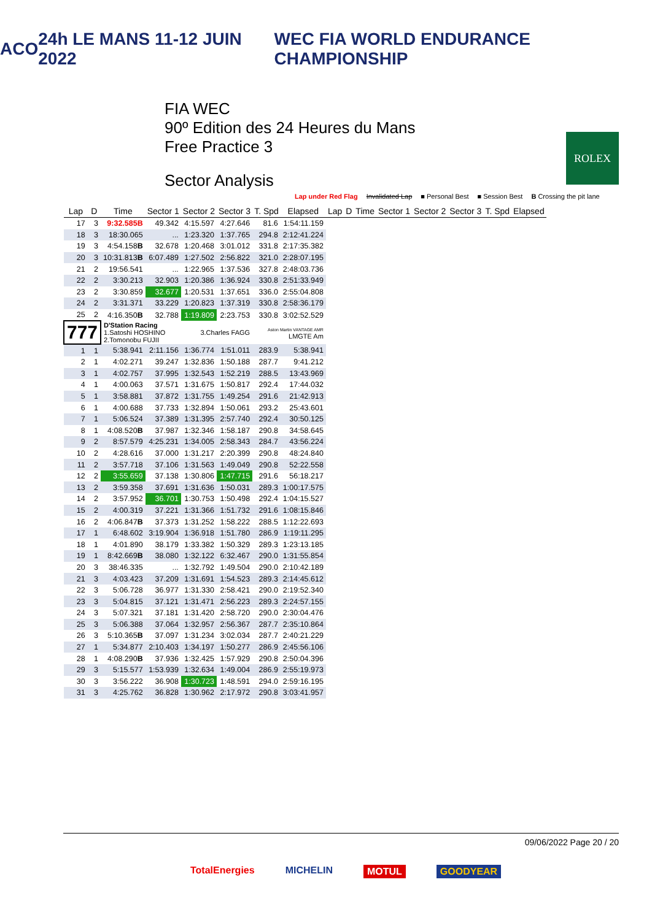ACO 24h LE MANS 11-12 JUIN 2022
WEC FIA WORLD ENDURANCE CHAMPIONSHIP
FIA WEC
90º Edition des 24 Heures du Mans
Free Practice 3
Sector Analysis
ROLEX
Lap under Red Flag Invalidated Lap ■ Personal Best ■ Session Best B Crossing the pit lane
| Lap | D | Time | Sector 1 | Sector 2 | Sector 3 | T. Spd | Elapsed | Lap | D | Time | Sector 1 | Sector 2 | Sector 3 | T. Spd | Elapsed |
| --- | --- | --- | --- | --- | --- | --- | --- | --- | --- | --- | --- | --- | --- | --- | --- |
| 17 | 3 | 9:32.585B | 49.342 | 4:15.597 | 4:27.646 | 81.6 | 1:54:11.159 | | | | | | | | |
| 18 | 3 | 18:30.065 | ... | 1:23.320 | 1:37.765 | 294.8 | 2:12:41.224 | | | | | | | | |
| 19 | 3 | 4:54.158 B | 32.678 | 1:20.468 | 3:01.012 | 331.8 | 2:17:35.382 | | | | | | | | |
| 20 | 3 | 10:31.813 B | 6:07.489 | 1:27.502 | 2:56.822 | 321.0 | 2:28:07.195 | | | | | | | | |
| 21 | 2 | 19:56.541 | ... | 1:22.965 | 1:37.536 | 327.8 | 2:48:03.736 | | | | | | | | |
| 22 | 2 | 3:30.213 | 32.903 | 1:20.386 | 1:36.924 | 330.8 | 2:51:33.949 | | | | | | | | |
| 23 | 2 | 3:30.859 | 32.677 | 1:20.531 | 1:37.651 | 336.0 | 2:55:04.808 | | | | | | | | |
| 24 | 2 | 3:31.371 | 33.229 | 1:20.823 | 1:37.319 | 330.8 | 2:58:36.179 | | | | | | | | |
| 25 | 2 | 4:16.350 B | 32.788 | 1:19.809 | 2:23.753 | 330.8 | 3:02:52.529 | | | | | | | | |
| 777 | | D'Station Racing 1.Satoshi HOSHINO 2.Tomonobu FUJII | | 3.Charles FAGG | | Aston Martin VANTAGE AMR LMGTE Am | | | | | | | | | |
| 1 | 1 | 5:38.941 | 2:11.156 | 1:36.774 | 1:51.011 | 283.9 | 5:38.941 | | | | | | | | |
| 2 | 1 | 4:02.271 | 39.247 | 1:32.836 | 1:50.188 | 287.7 | 9:41.212 | | | | | | | | |
| 3 | 1 | 4:02.757 | 37.995 | 1:32.543 | 1:52.219 | 288.5 | 13:43.969 | | | | | | | | |
| 4 | 1 | 4:00.063 | 37.571 | 1:31.675 | 1:50.817 | 292.4 | 17:44.032 | | | | | | | | |
| 5 | 1 | 3:58.881 | 37.872 | 1:31.755 | 1:49.254 | 291.6 | 21:42.913 | | | | | | | | |
| 6 | 1 | 4:00.688 | 37.733 | 1:32.894 | 1:50.061 | 293.2 | 25:43.601 | | | | | | | | |
| 7 | 1 | 5:06.524 | 37.389 | 1:31.395 | 2:57.740 | 292.4 | 30:50.125 | | | | | | | | |
| 8 | 1 | 4:08.520 B | 37.987 | 1:32.346 | 1:58.187 | 290.8 | 34:58.645 | | | | | | | | |
| 9 | 2 | 8:57.579 | 4:25.231 | 1:34.005 | 2:58.343 | 284.7 | 43:56.224 | | | | | | | | |
| 10 | 2 | 4:28.616 | 37.000 | 1:31.217 | 2:20.399 | 290.8 | 48:24.840 | | | | | | | | |
| 11 | 2 | 3:57.718 | 37.106 | 1:31.563 | 1:49.049 | 290.8 | 52:22.558 | | | | | | | | |
| 12 | 2 | 3:55.659 | 37.138 | 1:30.806 | 1:47.715 | 291.6 | 56:18.217 | | | | | | | | |
| 13 | 2 | 3:59.358 | 37.691 | 1:31.636 | 1:50.031 | 289.3 | 1:00:17.575 | | | | | | | | |
| 14 | 2 | 3:57.952 | 36.701 | 1:30.753 | 1:50.498 | 292.4 | 1:04:15.527 | | | | | | | | |
| 15 | 2 | 4:00.319 | 37.221 | 1:31.366 | 1:51.732 | 291.6 | 1:08:15.846 | | | | | | | | |
| 16 | 2 | 4:06.847 B | 37.373 | 1:31.252 | 1:58.222 | 288.5 | 1:12:22.693 | | | | | | | | |
| 17 | 1 | 6:48.602 | 3:19.904 | 1:36.918 | 1:51.780 | 286.9 | 1:19:11.295 | | | | | | | | |
| 18 | 1 | 4:01.890 | 38.179 | 1:33.382 | 1:50.329 | 289.3 | 1:23:13.185 | | | | | | | | |
| 19 | 1 | 8:42.669 B | 38.080 | 1:32.122 | 6:32.467 | 290.0 | 1:31:55.854 | | | | | | | | |
| 20 | 3 | 38:46.335 | ... | 1:32.792 | 1:49.504 | 290.0 | 2:10:42.189 | | | | | | | | |
| 21 | 3 | 4:03.423 | 37.209 | 1:31.691 | 1:54.523 | 289.3 | 2:14:45.612 | | | | | | | | |
| 22 | 3 | 5:06.728 | 36.977 | 1:31.330 | 2:58.421 | 290.0 | 2:19:52.340 | | | | | | | | |
| 23 | 3 | 5:04.815 | 37.121 | 1:31.471 | 2:56.223 | 289.3 | 2:24:57.155 | | | | | | | | |
| 24 | 3 | 5:07.321 | 37.181 | 1:31.420 | 2:58.720 | 290.0 | 2:30:04.476 | | | | | | | | |
| 25 | 3 | 5:06.388 | 37.064 | 1:32.957 | 2:56.367 | 287.7 | 2:35:10.864 | | | | | | | | |
| 26 | 3 | 5:10.365 B | 37.097 | 1:31.234 | 3:02.034 | 287.7 | 2:40:21.229 | | | | | | | | |
| 27 | 1 | 5:34.877 | 2:10.403 | 1:34.197 | 1:50.277 | 286.9 | 2:45:56.106 | | | | | | | | |
| 28 | 1 | 4:08.290 B | 37.936 | 1:32.425 | 1:57.929 | 290.8 | 2:50:04.396 | | | | | | | | |
| 29 | 3 | 5:15.577 | 1:53.939 | 1:32.634 | 1:49.004 | 286.9 | 2:55:19.973 | | | | | | | | |
| 30 | 3 | 3:56.222 | 36.908 | 1:30.723 | 1:48.591 | 294.0 | 2:59:16.195 | | | | | | | | |
| 31 | 3 | 4:25.762 | 36.828 | 1:30.962 | 2:17.972 | 290.8 | 3:03:41.957 | | | | | | | | |
09/06/2022 Page 20 / 20
TotalEnergies MICHELIN MOTUL GOODYEAR